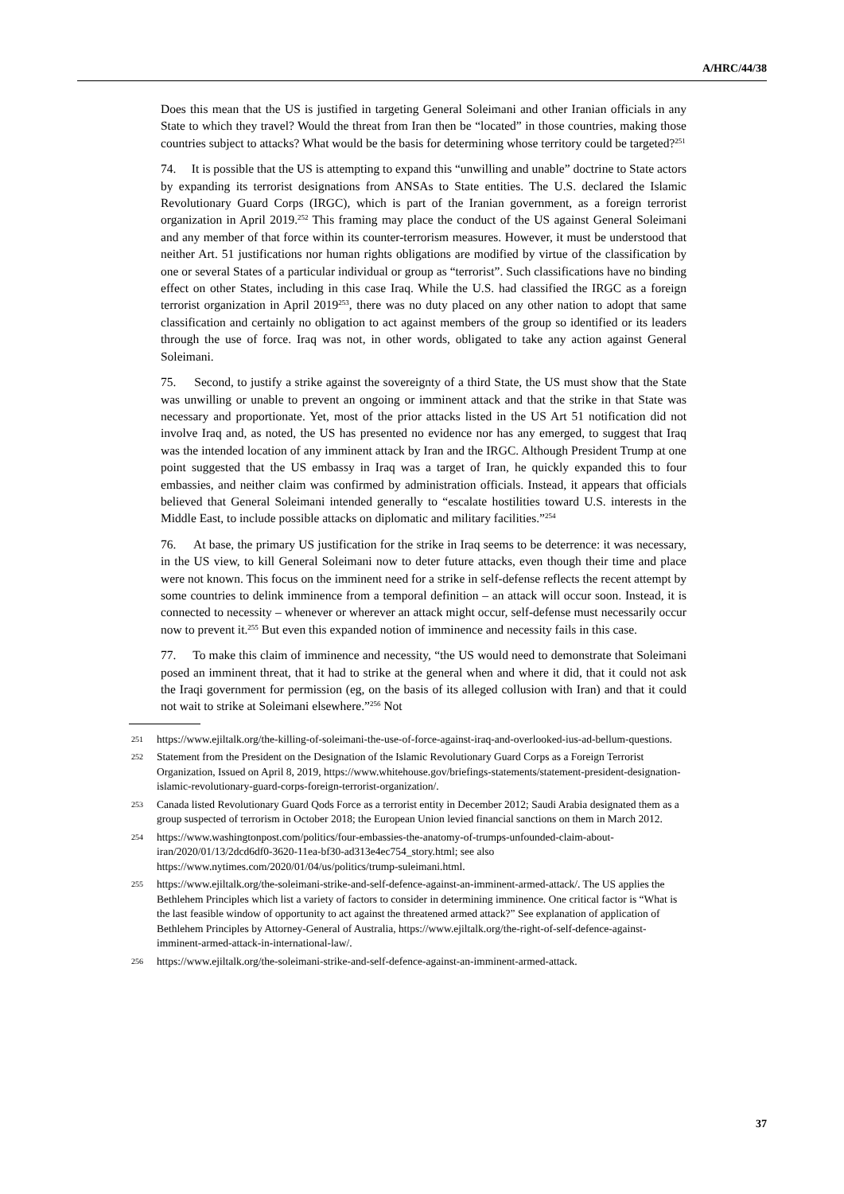A/HRC/44/38
Does this mean that the US is justified in targeting General Soleimani and other Iranian officials in any State to which they travel? Would the threat from Iran then be “located” in those countries, making those countries subject to attacks? What would be the basis for determining whose territory could be targeted?<sup>251</sup>
74. It is possible that the US is attempting to expand this “unwilling and unable” doctrine to State actors by expanding its terrorist designations from ANSAs to State entities. The U.S. declared the Islamic Revolutionary Guard Corps (IRGC), which is part of the Iranian government, as a foreign terrorist organization in April 2019.<sup>252</sup> This framing may place the conduct of the US against General Soleimani and any member of that force within its counter-terrorism measures. However, it must be understood that neither Art. 51 justifications nor human rights obligations are modified by virtue of the classification by one or several States of a particular individual or group as “terrorist”. Such classifications have no binding effect on other States, including in this case Iraq. While the U.S. had classified the IRGC as a foreign terrorist organization in April 2019<sup>253</sup>, there was no duty placed on any other nation to adopt that same classification and certainly no obligation to act against members of the group so identified or its leaders through the use of force. Iraq was not, in other words, obligated to take any action against General Soleimani.
75. Second, to justify a strike against the sovereignty of a third State, the US must show that the State was unwilling or unable to prevent an ongoing or imminent attack and that the strike in that State was necessary and proportionate. Yet, most of the prior attacks listed in the US Art 51 notification did not involve Iraq and, as noted, the US has presented no evidence nor has any emerged, to suggest that Iraq was the intended location of any imminent attack by Iran and the IRGC. Although President Trump at one point suggested that the US embassy in Iraq was a target of Iran, he quickly expanded this to four embassies, and neither claim was confirmed by administration officials. Instead, it appears that officials believed that General Soleimani intended generally to “escalate hostilities toward U.S. interests in the Middle East, to include possible attacks on diplomatic and military facilities.”<sup>254</sup>
76. At base, the primary US justification for the strike in Iraq seems to be deterrence: it was necessary, in the US view, to kill General Soleimani now to deter future attacks, even though their time and place were not known. This focus on the imminent need for a strike in self-defense reflects the recent attempt by some countries to delink imminence from a temporal definition – an attack will occur soon. Instead, it is connected to necessity – whenever or wherever an attack might occur, self-defense must necessarily occur now to prevent it.<sup>255</sup> But even this expanded notion of imminence and necessity fails in this case.
77. To make this claim of imminence and necessity, “the US would need to demonstrate that Soleimani posed an imminent threat, that it had to strike at the general when and where it did, that it could not ask the Iraqi government for permission (eg, on the basis of its alleged collusion with Iran) and that it could not wait to strike at Soleimani elsewhere.”<sup>256</sup> Not
251 https://www.ejiltalk.org/the-killing-of-soleimani-the-use-of-force-against-iraq-and-overlooked-ius-ad-bellum-questions.
252 Statement from the President on the Designation of the Islamic Revolutionary Guard Corps as a Foreign Terrorist Organization, Issued on April 8, 2019, https://www.whitehouse.gov/briefings-statements/statement-president-designation-islamic-revolutionary-guard-corps-foreign-terrorist-organization/.
253 Canada listed Revolutionary Guard Qods Force as a terrorist entity in December 2012; Saudi Arabia designated them as a group suspected of terrorism in October 2018; the European Union levied financial sanctions on them in March 2012.
254 https://www.washingtonpost.com/politics/four-embassies-the-anatomy-of-trumps-unfounded-claim-about-iran/2020/01/13/2dcd6df0-3620-11ea-bf30-ad313e4ec754_story.html; see also https://www.nytimes.com/2020/01/04/us/politics/trump-suleimani.html.
255 https://www.ejiltalk.org/the-soleimani-strike-and-self-defence-against-an-imminent-armed-attack/. The US applies the Bethlehem Principles which list a variety of factors to consider in determining imminence. One critical factor is “What is the last feasible window of opportunity to act against the threatened armed attack?” See explanation of application of Bethlehem Principles by Attorney-General of Australia, https://www.ejiltalk.org/the-right-of-self-defence-against-imminent-armed-attack-in-international-law/.
256 https://www.ejiltalk.org/the-soleimani-strike-and-self-defence-against-an-imminent-armed-attack.
37